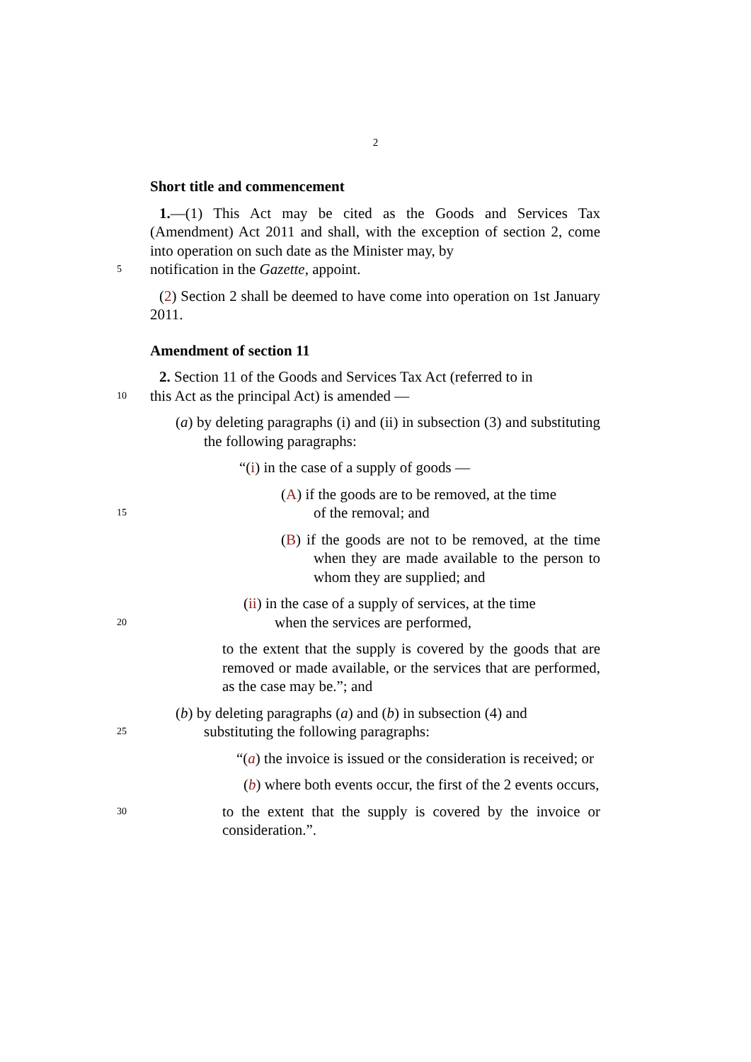2
Short title and commencement
1.—(1) This Act may be cited as the Goods and Services Tax (Amendment) Act 2011 and shall, with the exception of section 2, come into operation on such date as the Minister may, by
5
notification in the Gazette, appoint.
(2) Section 2 shall be deemed to have come into operation on 1st January 2011.
Amendment of section 11
2. Section 11 of the Goods and Services Tax Act (referred to in
10
this Act as the principal Act) is amended —
(a) by deleting paragraphs (i) and (ii) in subsection (3) and substituting the following paragraphs:
“(i) in the case of a supply of goods —
(A) if the goods are to be removed, at the time
15
of the removal; and
(B) if the goods are not to be removed, at the time when they are made available to the person to whom they are supplied; and
(ii) in the case of a supply of services, at the time
20
when the services are performed,
to the extent that the supply is covered by the goods that are removed or made available, or the services that are performed, as the case may be.”; and
(b) by deleting paragraphs (a) and (b) in subsection (4) and
25
substituting the following paragraphs:
“(a) the invoice is issued or the consideration is received; or
(b) where both events occur, the first of the 2 events occurs,
30
to the extent that the supply is covered by the invoice or consideration.”.